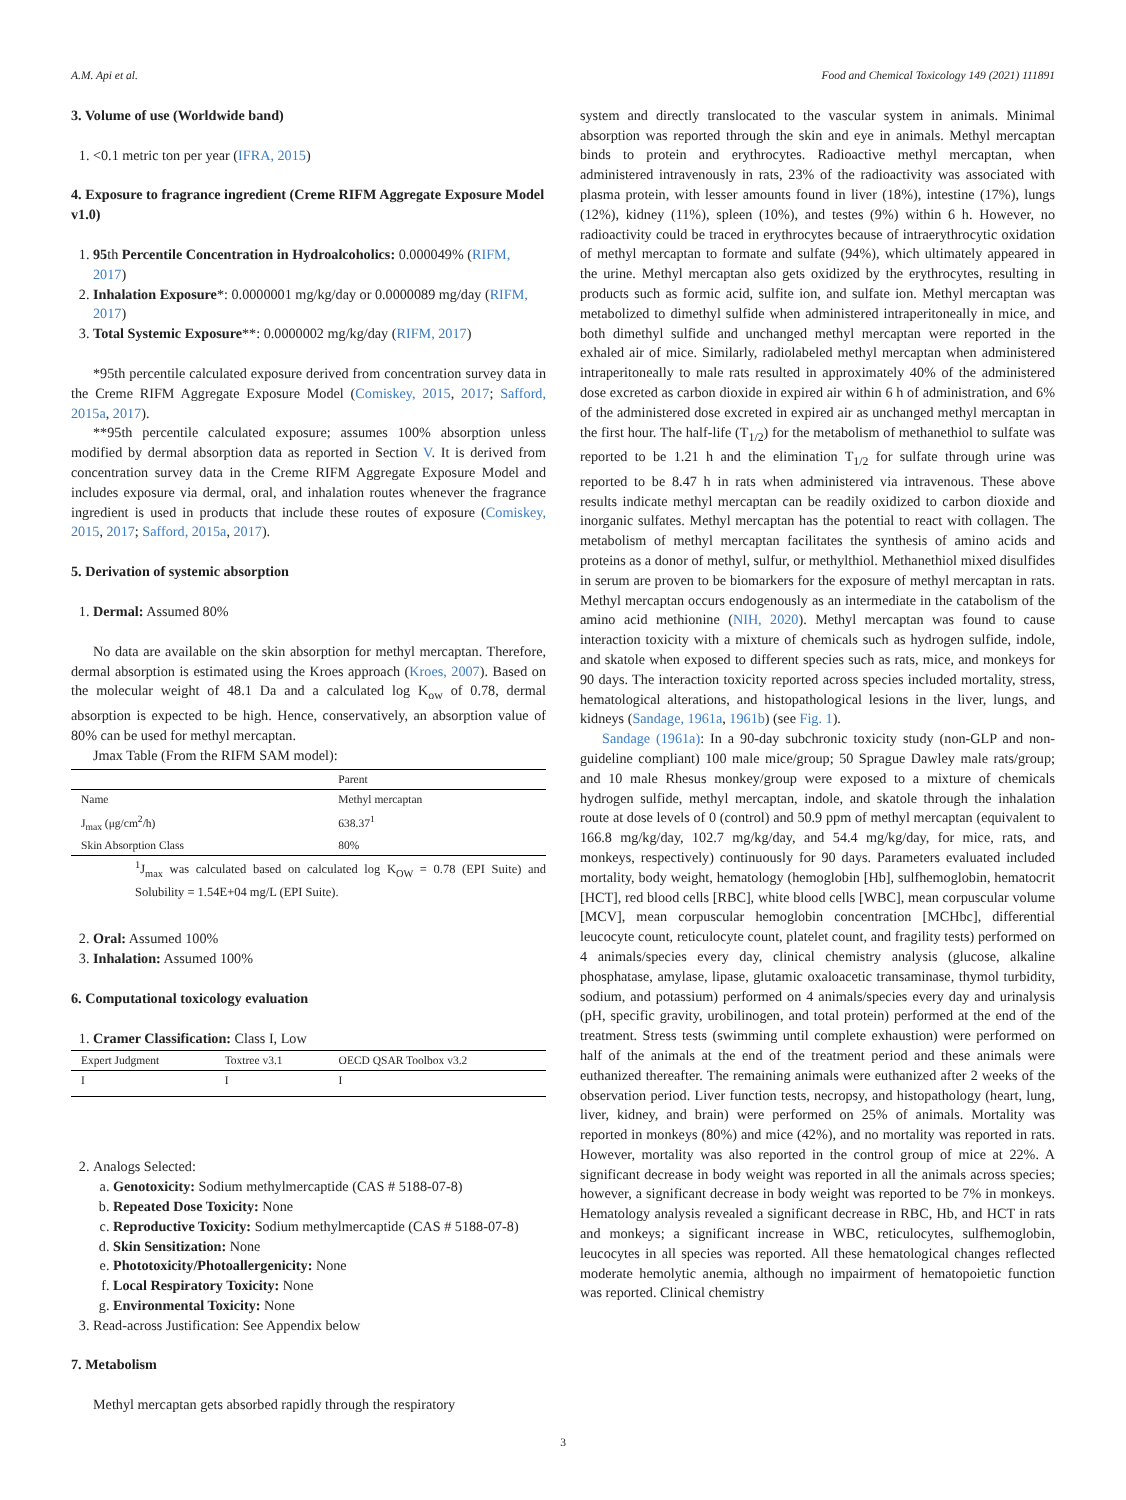A.M. Api et al. Food and Chemical Toxicology 149 (2021) 111891
3. Volume of use (Worldwide band)
1. <0.1 metric ton per year (IFRA, 2015)
4. Exposure to fragrance ingredient (Creme RIFM Aggregate Exposure Model v1.0)
1. 95th Percentile Concentration in Hydroalcoholics: 0.000049% (RIFM, 2017)
2. Inhalation Exposure*: 0.0000001 mg/kg/day or 0.0000089 mg/day (RIFM, 2017)
3. Total Systemic Exposure**: 0.0000002 mg/kg/day (RIFM, 2017)
*95th percentile calculated exposure derived from concentration survey data in the Creme RIFM Aggregate Exposure Model (Comiskey, 2015, 2017; Safford, 2015a, 2017).
**95th percentile calculated exposure; assumes 100% absorption unless modified by dermal absorption data as reported in Section V. It is derived from concentration survey data in the Creme RIFM Aggregate Exposure Model and includes exposure via dermal, oral, and inhalation routes whenever the fragrance ingredient is used in products that include these routes of exposure (Comiskey, 2015, 2017; Safford, 2015a, 2017).
5. Derivation of systemic absorption
1. Dermal: Assumed 80%
No data are available on the skin absorption for methyl mercaptan. Therefore, dermal absorption is estimated using the Kroes approach (Kroes, 2007). Based on the molecular weight of 48.1 Da and a calculated log K<sub>ow</sub> of 0.78, dermal absorption is expected to be high. Hence, conservatively, an absorption value of 80% can be used for methyl mercaptan.
Jmax Table (From the RIFM SAM model):
| | Parent |
| --- | --- |
| Name | Methyl mercaptan |
| J<sub>max</sub> (μg/cm<sup>2</sup>/h) | 638.37<sup>1</sup> |
| Skin Absorption Class | 80% |
<sup>1</sup> J<sub>max</sub> was calculated based on calculated log K<sub>OW</sub> = 0.78 (EPI Suite) and Solubility = 1.54E+04 mg/L (EPI Suite).
2. Oral: Assumed 100%
3. Inhalation: Assumed 100%
6. Computational toxicology evaluation
1. Cramer Classification: Class I, Low
| Expert Judgment | Toxtree v3.1 | OECD QSAR Toolbox v3.2 |
| --- | --- | --- |
| I | I | I |
2. Analogs Selected:
a. Genotoxicity: Sodium methylmercaptide (CAS # 5188-07-8)
b. Repeated Dose Toxicity: None
c. Reproductive Toxicity: Sodium methylmercaptide (CAS # 5188-07-8)
d. Skin Sensitization: None
e. Phototoxicity/Photoallergenicity: None
f. Local Respiratory Toxicity: None
g. Environmental Toxicity: None
3. Read-across Justification: See Appendix below
7. Metabolism
Methyl mercaptan gets absorbed rapidly through the respiratory
system and directly translocated to the vascular system in animals. Minimal absorption was reported through the skin and eye in animals. Methyl mercaptan binds to protein and erythrocytes. Radioactive methyl mercaptan, when administered intravenously in rats, 23% of the radioactivity was associated with plasma protein, with lesser amounts found in liver (18%), intestine (17%), lungs (12%), kidney (11%), spleen (10%), and testes (9%) within 6 h. However, no radioactivity could be traced in erythrocytes because of intraerythrocytic oxidation of methyl mercaptan to formate and sulfate (94%), which ultimately appeared in the urine. Methyl mercaptan also gets oxidized by the erythrocytes, resulting in products such as formic acid, sulfite ion, and sulfate ion. Methyl mercaptan was metabolized to dimethyl sulfide when administered intraperitoneally in mice, and both dimethyl sulfide and unchanged methyl mercaptan were reported in the exhaled air of mice. Similarly, radiolabeled methyl mercaptan when administered intraperitoneally to male rats resulted in approximately 40% of the administered dose excreted as carbon dioxide in expired air within 6 h of administration, and 6% of the administered dose excreted in expired air as unchanged methyl mercaptan in the first hour. The half-life (T<sub>1/2</sub>) for the metabolism of methanethiol to sulfate was reported to be 1.21 h and the elimination T<sub>1/2</sub> for sulfate through urine was reported to be 8.47 h in rats when administered via intravenous. These above results indicate methyl mercaptan can be readily oxidized to carbon dioxide and inorganic sulfates. Methyl mercaptan has the potential to react with collagen. The metabolism of methyl mercaptan facilitates the synthesis of amino acids and proteins as a donor of methyl, sulfur, or methylthiol. Methanethiol mixed disulfides in serum are proven to be biomarkers for the exposure of methyl mercaptan in rats. Methyl mercaptan occurs endogenously as an intermediate in the catabolism of the amino acid methionine (NIH, 2020). Methyl mercaptan was found to cause interaction toxicity with a mixture of chemicals such as hydrogen sulfide, indole, and skatole when exposed to different species such as rats, mice, and monkeys for 90 days. The interaction toxicity reported across species included mortality, stress, hematological alterations, and histopathological lesions in the liver, lungs, and kidneys (Sandage, 1961a, 1961b) (see Fig. 1).
Sandage (1961a): In a 90-day subchronic toxicity study (non-GLP and non-guideline compliant) 100 male mice/group; 50 Sprague Dawley male rats/group; and 10 male Rhesus monkey/group were exposed to a mixture of chemicals hydrogen sulfide, methyl mercaptan, indole, and skatole through the inhalation route at dose levels of 0 (control) and 50.9 ppm of methyl mercaptan (equivalent to 166.8 mg/kg/day, 102.7 mg/kg/day, and 54.4 mg/kg/day, for mice, rats, and monkeys, respectively) continuously for 90 days. Parameters evaluated included mortality, body weight, hematology (hemoglobin [Hb], sulfhemoglobin, hematocrit [HCT], red blood cells [RBC], white blood cells [WBC], mean corpuscular volume [MCV], mean corpuscular hemoglobin concentration [MCHbc], differential leucocyte count, reticulocyte count, platelet count, and fragility tests) performed on 4 animals/species every day, clinical chemistry analysis (glucose, alkaline phosphatase, amylase, lipase, glutamic oxaloacetic transaminase, thymol turbidity, sodium, and potassium) performed on 4 animals/species every day and urinalysis (pH, specific gravity, urobilinogen, and total protein) performed at the end of the treatment. Stress tests (swimming until complete exhaustion) were performed on half of the animals at the end of the treatment period and these animals were euthanized thereafter. The remaining animals were euthanized after 2 weeks of the observation period. Liver function tests, necropsy, and histopathology (heart, lung, liver, kidney, and brain) were performed on 25% of animals. Mortality was reported in monkeys (80%) and mice (42%), and no mortality was reported in rats. However, mortality was also reported in the control group of mice at 22%. A significant decrease in body weight was reported in all the animals across species; however, a significant decrease in body weight was reported to be 7% in monkeys. Hematology analysis revealed a significant decrease in RBC, Hb, and HCT in rats and monkeys; a significant increase in WBC, reticulocytes, sulfhemoglobin, leucocytes in all species was reported. All these hematological changes reflected moderate hemolytic anemia, although no impairment of hematopoietic function was reported. Clinical chemistry
3